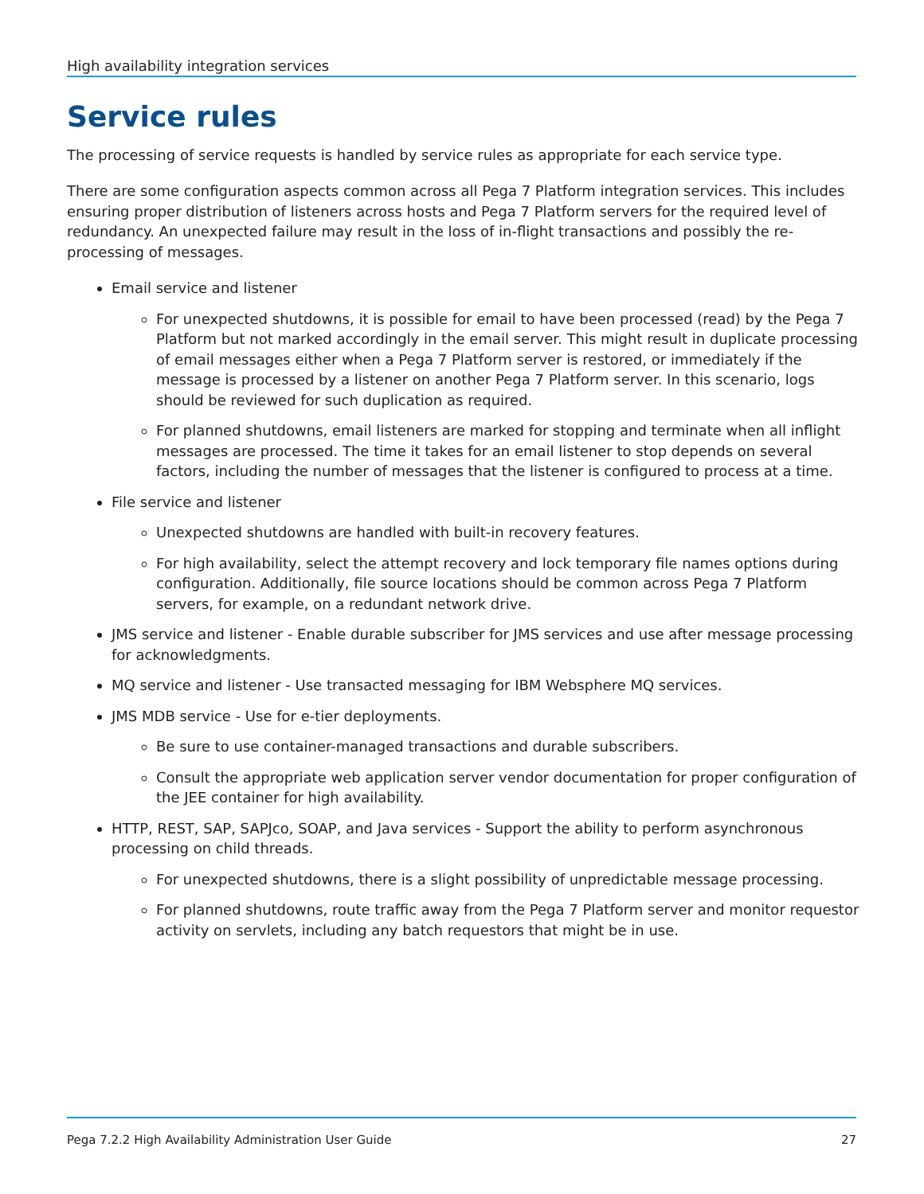High availability integration services
Service rules
The processing of service requests is handled by service rules as appropriate for each service type.
There are some configuration aspects common across all Pega 7 Platform integration services. This includes ensuring proper distribution of listeners across hosts and Pega 7 Platform servers for the required level of redundancy. An unexpected failure may result in the loss of in-flight transactions and possibly the re-processing of messages.
Email service and listener
For unexpected shutdowns, it is possible for email to have been processed (read) by the Pega 7 Platform but not marked accordingly in the email server. This might result in duplicate processing of email messages either when a Pega 7 Platform server is restored, or immediately if the message is processed by a listener on another Pega 7 Platform server. In this scenario, logs should be reviewed for such duplication as required.
For planned shutdowns, email listeners are marked for stopping and terminate when all inflight messages are processed. The time it takes for an email listener to stop depends on several factors, including the number of messages that the listener is configured to process at a time.
File service and listener
Unexpected shutdowns are handled with built-in recovery features.
For high availability, select the attempt recovery and lock temporary file names options during configuration. Additionally, file source locations should be common across Pega 7 Platform servers, for example, on a redundant network drive.
JMS service and listener - Enable durable subscriber for JMS services and use after message processing for acknowledgments.
MQ service and listener - Use transacted messaging for IBM Websphere MQ services.
JMS MDB service - Use for e-tier deployments.
Be sure to use container-managed transactions and durable subscribers.
Consult the appropriate web application server vendor documentation for proper configuration of the JEE container for high availability.
HTTP, REST, SAP, SAPJco, SOAP, and Java services - Support the ability to perform asynchronous processing on child threads.
For unexpected shutdowns, there is a slight possibility of unpredictable message processing.
For planned shutdowns, route traffic away from the Pega 7 Platform server and monitor requestor activity on servlets, including any batch requestors that might be in use.
Pega 7.2.2 High Availability Administration User Guide 27